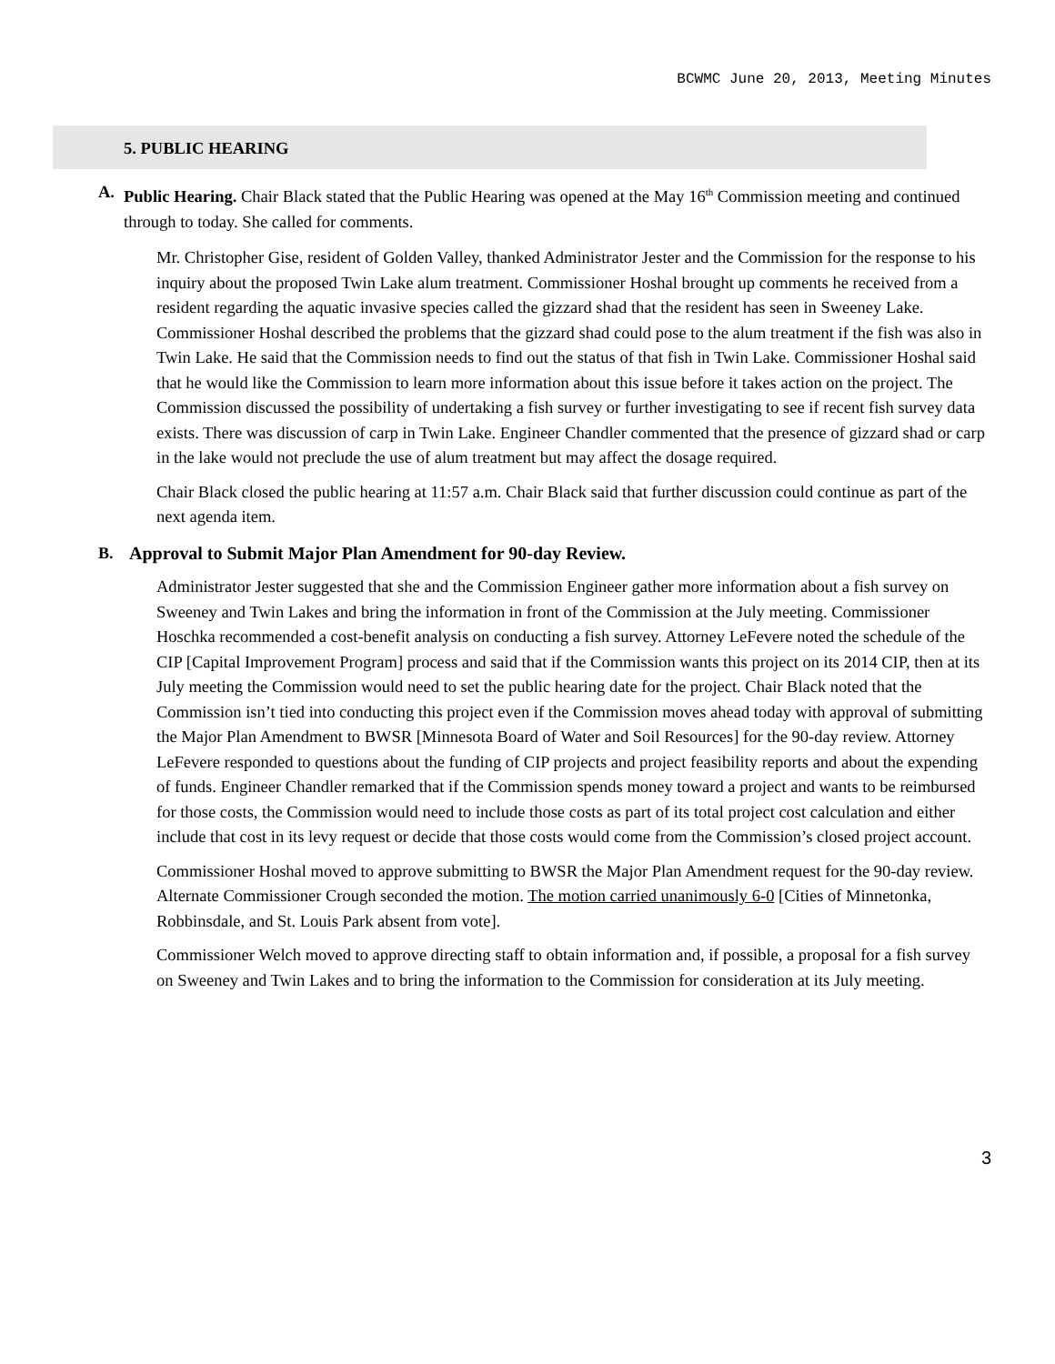BCWMC June 20, 2013, Meeting Minutes
5. PUBLIC HEARING
A. Public Hearing. Chair Black stated that the Public Hearing was opened at the May 16<sup>th</sup> Commission meeting and continued through to today. She called for comments.
Mr. Christopher Gise, resident of Golden Valley, thanked Administrator Jester and the Commission for the response to his inquiry about the proposed Twin Lake alum treatment. Commissioner Hoshal brought up comments he received from a resident regarding the aquatic invasive species called the gizzard shad that the resident has seen in Sweeney Lake. Commissioner Hoshal described the problems that the gizzard shad could pose to the alum treatment if the fish was also in Twin Lake. He said that the Commission needs to find out the status of that fish in Twin Lake. Commissioner Hoshal said that he would like the Commission to learn more information about this issue before it takes action on the project. The Commission discussed the possibility of undertaking a fish survey or further investigating to see if recent fish survey data exists. There was discussion of carp in Twin Lake. Engineer Chandler commented that the presence of gizzard shad or carp in the lake would not preclude the use of alum treatment but may affect the dosage required.
Chair Black closed the public hearing at 11:57 a.m. Chair Black said that further discussion could continue as part of the next agenda item.
B. Approval to Submit Major Plan Amendment for 90-day Review.
Administrator Jester suggested that she and the Commission Engineer gather more information about a fish survey on Sweeney and Twin Lakes and bring the information in front of the Commission at the July meeting. Commissioner Hoschka recommended a cost-benefit analysis on conducting a fish survey. Attorney LeFevere noted the schedule of the CIP [Capital Improvement Program] process and said that if the Commission wants this project on its 2014 CIP, then at its July meeting the Commission would need to set the public hearing date for the project. Chair Black noted that the Commission isn’t tied into conducting this project even if the Commission moves ahead today with approval of submitting the Major Plan Amendment to BWSR [Minnesota Board of Water and Soil Resources] for the 90-day review. Attorney LeFevere responded to questions about the funding of CIP projects and project feasibility reports and about the expending of funds. Engineer Chandler remarked that if the Commission spends money toward a project and wants to be reimbursed for those costs, the Commission would need to include those costs as part of its total project cost calculation and either include that cost in its levy request or decide that those costs would come from the Commission’s closed project account.
Commissioner Hoshal moved to approve submitting to BWSR the Major Plan Amendment request for the 90-day review. Alternate Commissioner Crough seconded the motion. The motion carried unanimously 6-0 [Cities of Minnetonka, Robbinsdale, and St. Louis Park absent from vote].
Commissioner Welch moved to approve directing staff to obtain information and, if possible, a proposal for a fish survey on Sweeney and Twin Lakes and to bring the information to the Commission for consideration at its July meeting.
3